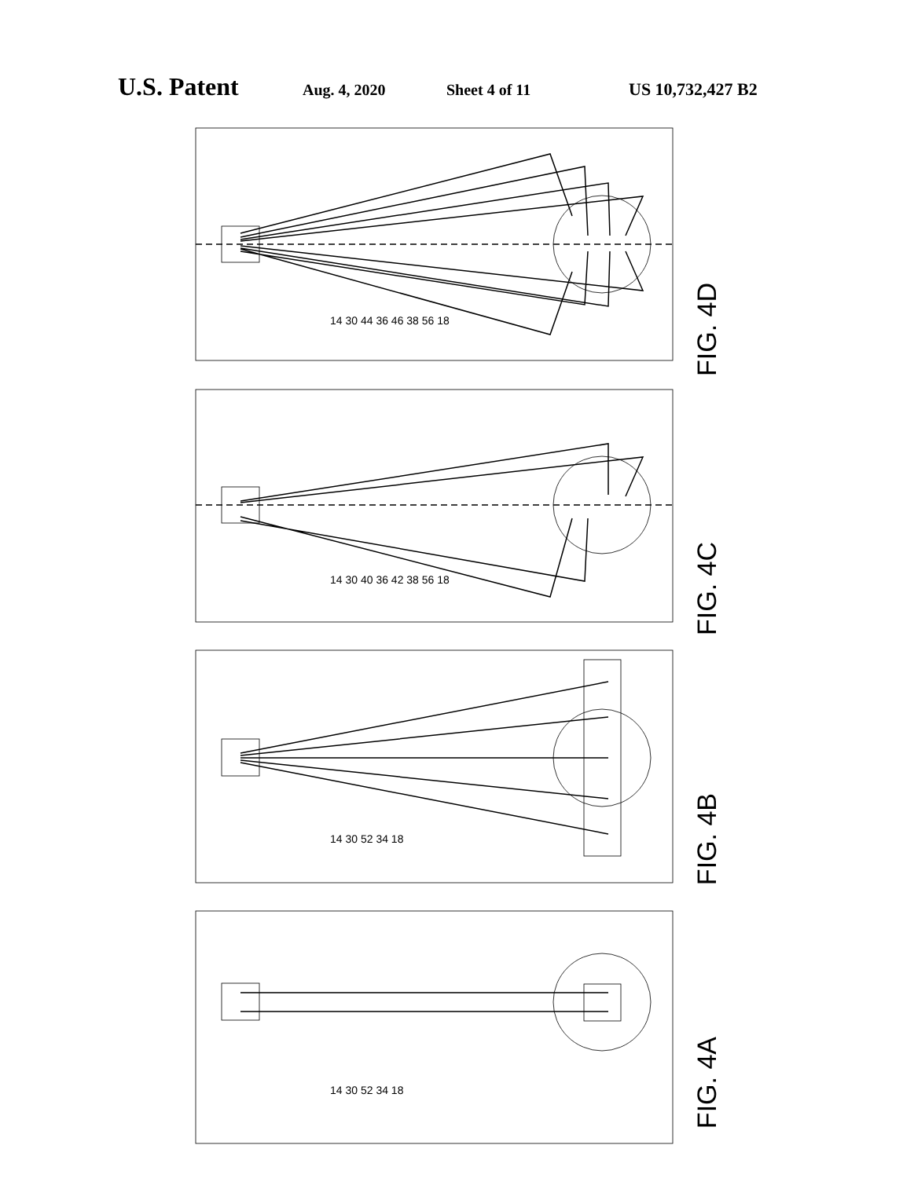U.S. Patent Aug. 4, 2020 Sheet 4 of 11 US 10,732,427 B2
FIG. 4D
FIG. 4C
FIG. 4B
FIG. 4A
14 30 44 36 46 38 56 18
14 30 40 36 42 38 56 18
14 30 52 34 18
14 30 52 34 18